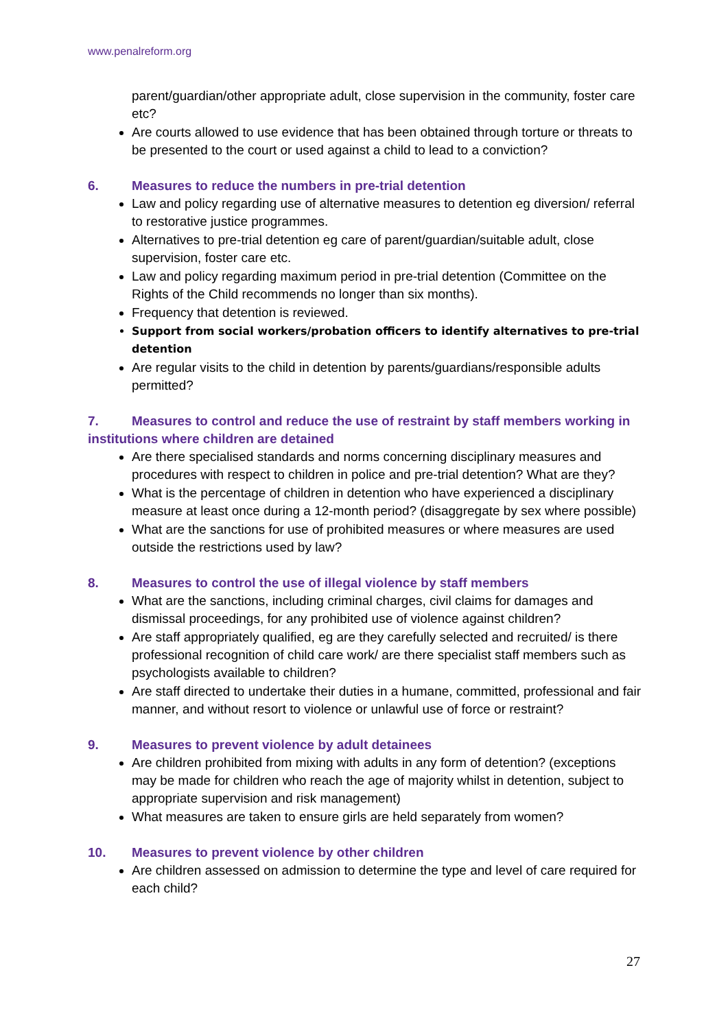www.penalreform.org
parent/guardian/other appropriate adult, close supervision in the community, foster care etc?
Are courts allowed to use evidence that has been obtained through torture or threats to be presented to the court or used against a child to lead to a conviction?
6. Measures to reduce the numbers in pre-trial detention
Law and policy regarding use of alternative measures to detention eg diversion/ referral to restorative justice programmes.
Alternatives to pre-trial detention eg care of parent/guardian/suitable adult, close supervision, foster care etc.
Law and policy regarding maximum period in pre-trial detention (Committee on the Rights of the Child recommends no longer than six months).
Frequency that detention is reviewed.
Support from social workers/probation officers to identify alternatives to pre-trial detention
Are regular visits to the child in detention by parents/guardians/responsible adults permitted?
7. Measures to control and reduce the use of restraint by staff members working in institutions where children are detained
Are there specialised standards and norms concerning disciplinary measures and procedures with respect to children in police and pre-trial detention? What are they?
What is the percentage of children in detention who have experienced a disciplinary measure at least once during a 12-month period? (disaggregate by sex where possible)
What are the sanctions for use of prohibited measures or where measures are used outside the restrictions used by law?
8. Measures to control the use of illegal violence by staff members
What are the sanctions, including criminal charges, civil claims for damages and dismissal proceedings, for any prohibited use of violence against children?
Are staff appropriately qualified, eg are they carefully selected and recruited/ is there professional recognition of child care work/ are there specialist staff members such as psychologists available to children?
Are staff directed to undertake their duties in a humane, committed, professional and fair manner, and without resort to violence or unlawful use of force or restraint?
9. Measures to prevent violence by adult detainees
Are children prohibited from mixing with adults in any form of detention? (exceptions may be made for children who reach the age of majority whilst in detention, subject to appropriate supervision and risk management)
What measures are taken to ensure girls are held separately from women?
10. Measures to prevent violence by other children
Are children assessed on admission to determine the type and level of care required for each child?
27